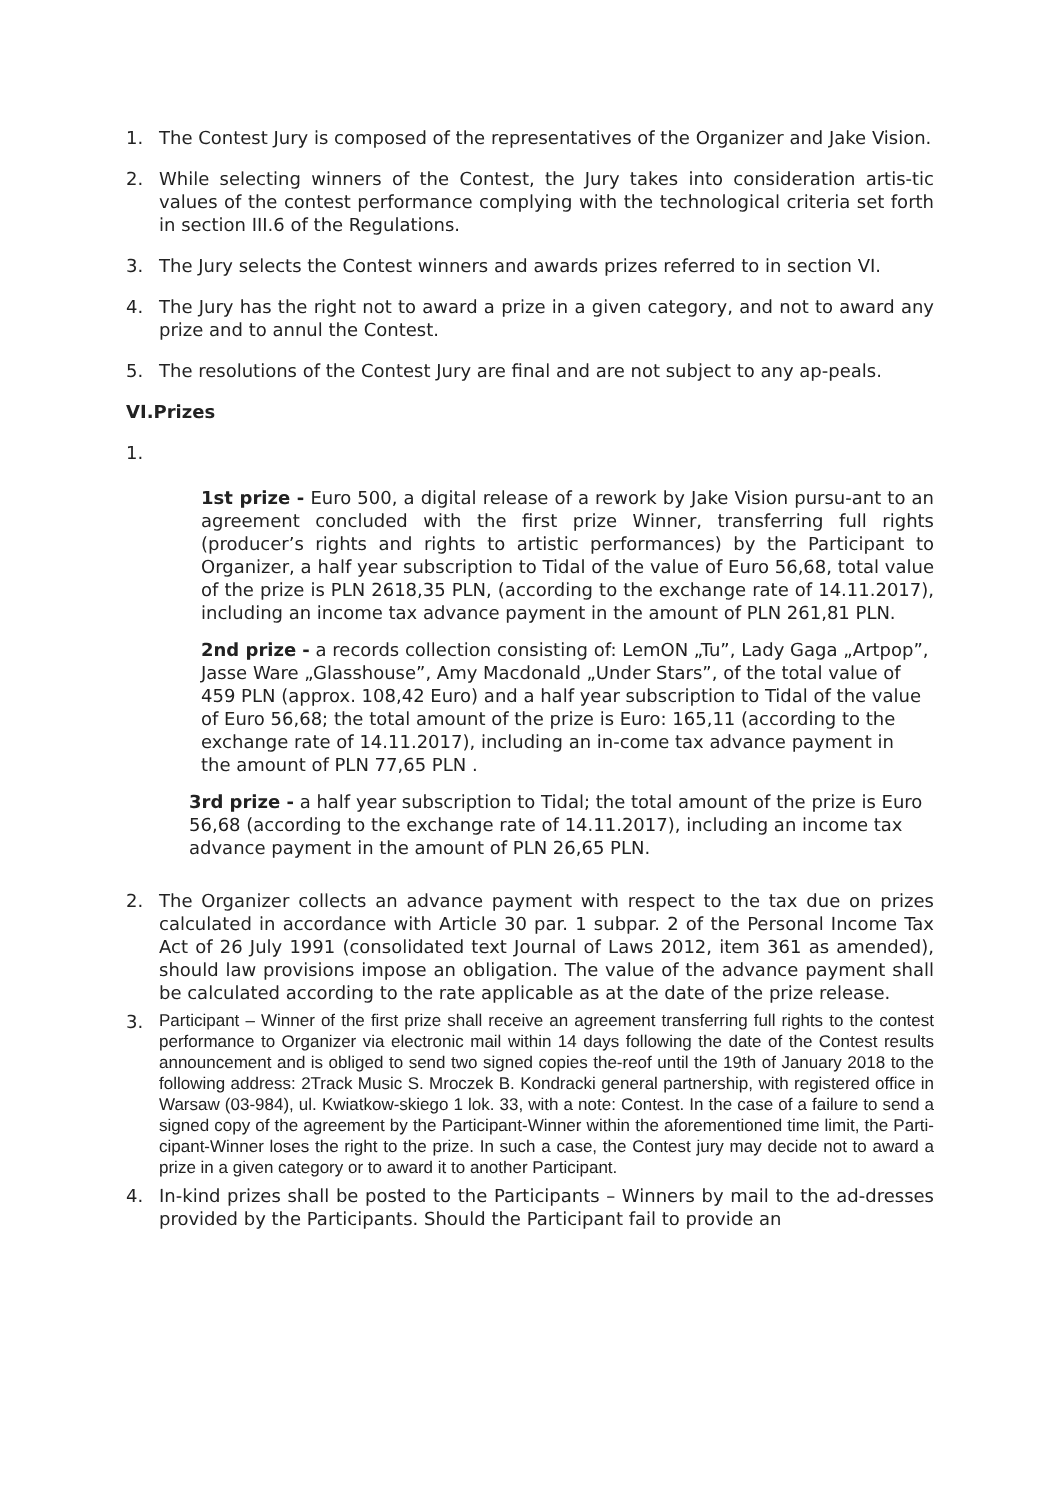1. The Contest Jury is composed of the representatives of the Organizer and Jake Vision.
2. While selecting winners of the Contest, the Jury takes into consideration artis-tic values of the contest performance complying with the technological criteria set forth in section III.6 of the Regulations.
3. The Jury selects the Contest winners and awards prizes referred to in section VI.
4. The Jury has the right not to award a prize in a given category, and not to award any prize and to annul the Contest.
5. The resolutions of the Contest Jury are final and are not subject to any ap-peals.
VI.Prizes
1.
1st prize - Euro 500, a digital release of a rework by Jake Vision pursu-ant to an agreement concluded with the first prize Winner, transferring full rights (producer’s rights and rights to artistic performances) by the Participant to Organizer, a half year subscription to Tidal of the value of Euro 56,68, total value of the prize is PLN 2618,35 PLN, (according to the exchange rate of 14.11.2017), including an income tax advance payment in the amount of PLN 261,81 PLN.
2nd prize - a records collection consisting of: LemON „Tu”, Lady Gaga „Artpop”, Jasse Ware „Glasshouse”, Amy Macdonald „Under Stars”, of the total value of 459 PLN (approx. 108,42 Euro) and a half year subscription to Tidal of the value of Euro 56,68; the total amount of the prize is Euro: 165,11 (according to the exchange rate of 14.11.2017), including an in-come tax advance payment in the amount of PLN 77,65 PLN .
3rd prize - a half year subscription to Tidal; the total amount of the prize is Euro 56,68 (according to the exchange rate of 14.11.2017), including an income tax advance payment in the amount of PLN 26,65 PLN.
2. The Organizer collects an advance payment with respect to the tax due on prizes calculated in accordance with Article 30 par. 1 subpar. 2 of the Personal Income Tax Act of 26 July 1991 (consolidated text Journal of Laws 2012, item 361 as amended), should law provisions impose an obligation. The value of the advance payment shall be calculated according to the rate applicable as at the date of the prize release.
3.
Participant – Winner of the first prize shall receive an agreement transferring full rights to the contest performance to Organizer via electronic mail within 14 days following the date of the Contest results announcement and is obliged to send two signed copies the-reof until the 19th of January 2018 to the following address: 2Track Music S. Mroczek B. Kondracki general partnership, with registered office in Warsaw (03-984), ul. Kwiatkow-skiego 1 lok. 33, with a note: Contest. In the case of a failure to send a signed copy of the agreement by the Participant-Winner within the aforementioned time limit, the Parti-cipant-Winner loses the right to the prize. In such a case, the Contest jury may decide not to award a prize in a given category or to award it to another Participant.
4. In-kind prizes shall be posted to the Participants – Winners by mail to the ad-dresses provided by the Participants. Should the Participant fail to provide an